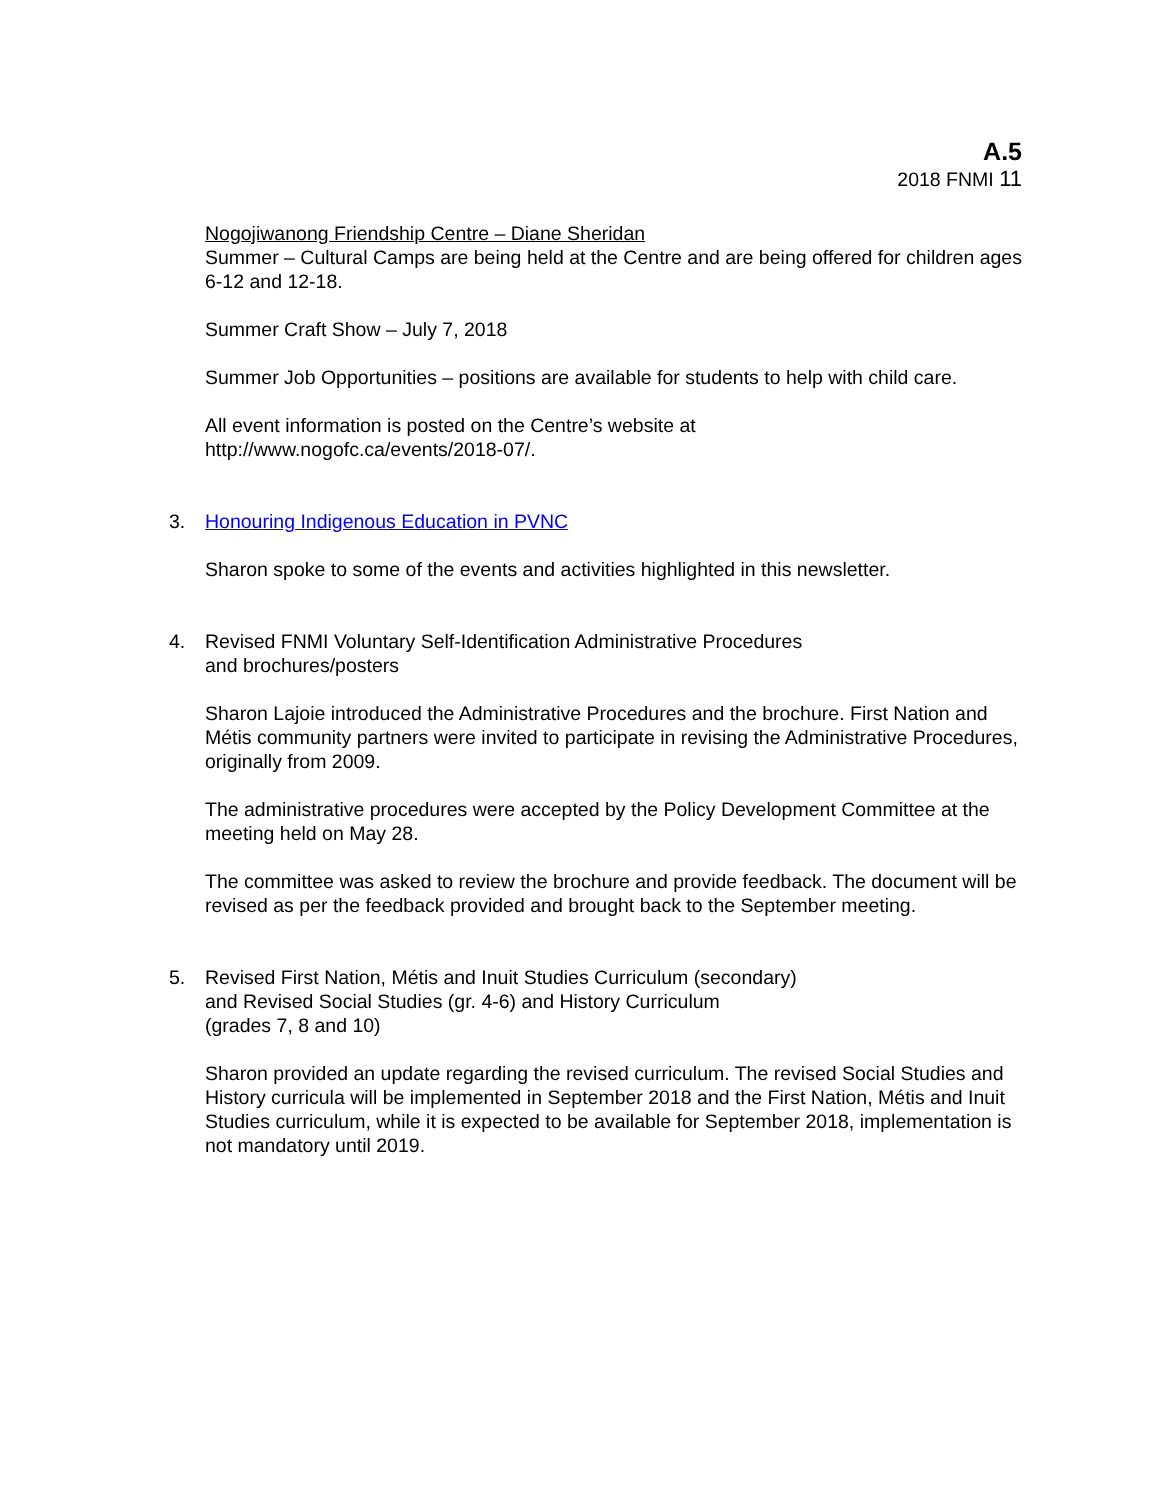A.5
2018 FNMI 11
Nogojiwanong Friendship Centre – Diane Sheridan
Summer – Cultural Camps are being held at the Centre and are being offered for children ages 6-12 and 12-18.
Summer Craft Show – July 7, 2018
Summer Job Opportunities – positions are available for students to help with child care.
All event information is posted on the Centre’s website at
http://www.nogofc.ca/events/2018-07/.
3. Honouring Indigenous Education in PVNC
Sharon spoke to some of the events and activities highlighted in this newsletter.
4. Revised FNMI Voluntary Self-Identification Administrative Procedures
and brochures/posters
Sharon Lajoie introduced the Administrative Procedures and the brochure. First Nation and Métis community partners were invited to participate in revising the Administrative Procedures, originally from 2009.
The administrative procedures were accepted by the Policy Development Committee at the meeting held on May 28.
The committee was asked to review the brochure and provide feedback. The document will be revised as per the feedback provided and brought back to the September meeting.
5. Revised First Nation, Métis and Inuit Studies Curriculum (secondary)
and Revised Social Studies (gr. 4-6) and History Curriculum
(grades 7, 8 and 10)
Sharon provided an update regarding the revised curriculum. The revised Social Studies and History curricula will be implemented in September 2018 and the First Nation, Métis and Inuit Studies curriculum, while it is expected to be available for September 2018, implementation is not mandatory until 2019.